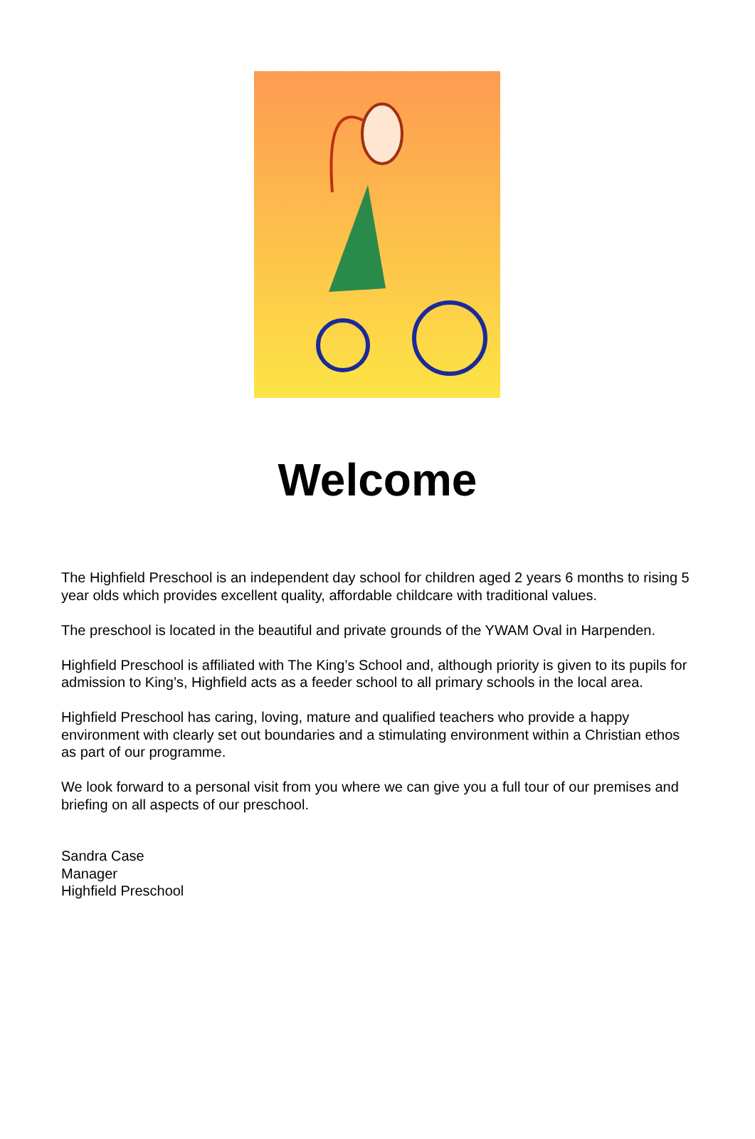Welcome
The Highfield Preschool is an independent day school for children aged 2 years 6 months to rising 5 year olds which provides excellent quality, affordable childcare with traditional values.
The preschool is located in the beautiful and private grounds of the YWAM Oval in Harpenden.
Highfield Preschool is affiliated with The King’s School and, although priority is given to its pupils for admission to King’s, Highfield acts as a feeder school to all primary schools in the local area.
Highfield Preschool has caring, loving, mature and qualified teachers who provide a happy environment with clearly set out boundaries and a stimulating environment within a Christian ethos as part of our programme.
We look forward to a personal visit from you where we can give you a full tour of our premises and briefing on all aspects of our preschool.
Sandra Case
Manager
Highfield Preschool